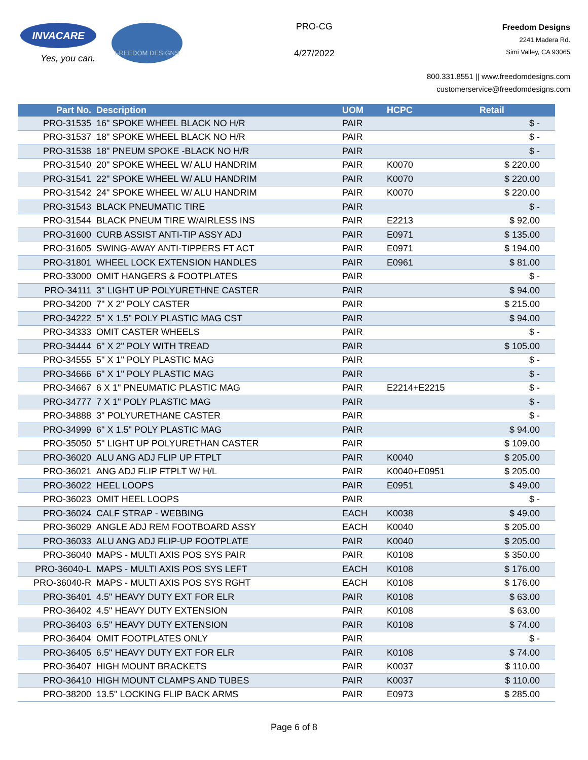INVACARE
Yes, you can.
FREEDOM DESIGNS
PRO-CG
4/27/2022
Freedom Designs
2241 Madera Rd.
Simi Valley, CA 93065
800.331.8551 || www.freedomdesigns.com
customerservice@freedomdesigns.com
| Part No. | Description | UOM | HCPC | Retail |
| --- | --- | --- | --- | --- |
| PRO-31535 | 16" SPOKE WHEEL BLACK NO H/R | PAIR | | $ - |
| PRO-31537 | 18" SPOKE WHEEL BLACK NO H/R | PAIR | | $ - |
| PRO-31538 | 18" PNEUM SPOKE -BLACK NO H/R | PAIR | | $ - |
| PRO-31540 | 20" SPOKE WHEEL W/ ALU HANDRIM | PAIR | K0070 | $ 220.00 |
| PRO-31541 | 22" SPOKE WHEEL W/ ALU HANDRIM | PAIR | K0070 | $ 220.00 |
| PRO-31542 | 24" SPOKE WHEEL W/ ALU HANDRIM | PAIR | K0070 | $ 220.00 |
| PRO-31543 | BLACK PNEUMATIC TIRE | PAIR | | $ - |
| PRO-31544 | BLACK PNEUM TIRE W/AIRLESS INS | PAIR | E2213 | $ 92.00 |
| PRO-31600 | CURB ASSIST ANTI-TIP ASSY ADJ | PAIR | E0971 | $ 135.00 |
| PRO-31605 | SWING-AWAY ANTI-TIPPERS FT ACT | PAIR | E0971 | $ 194.00 |
| PRO-31801 | WHEEL LOCK EXTENSION HANDLES | PAIR | E0961 | $ 81.00 |
| PRO-33000 | OMIT HANGERS & FOOTPLATES | PAIR | | $ - |
| PRO-34111 | 3" LIGHT UP POLYURETHNE CASTER | PAIR | | $ 94.00 |
| PRO-34200 | 7" X 2" POLY CASTER | PAIR | | $ 215.00 |
| PRO-34222 | 5" X 1.5" POLY PLASTIC MAG CST | PAIR | | $ 94.00 |
| PRO-34333 | OMIT CASTER WHEELS | PAIR | | $ - |
| PRO-34444 | 6" X 2" POLY WITH TREAD | PAIR | | $ 105.00 |
| PRO-34555 | 5" X 1" POLY PLASTIC MAG | PAIR | | $ - |
| PRO-34666 | 6" X 1" POLY PLASTIC MAG | PAIR | | $ - |
| PRO-34667 | 6 X 1" PNEUMATIC PLASTIC MAG | PAIR | E2214+E2215 | $ - |
| PRO-34777 | 7 X 1" POLY PLASTIC MAG | PAIR | | $ - |
| PRO-34888 | 3" POLYURETHANE CASTER | PAIR | | $ - |
| PRO-34999 | 6" X 1.5" POLY PLASTIC MAG | PAIR | | $ 94.00 |
| PRO-35050 | 5" LIGHT UP POLYURETHAN CASTER | PAIR | | $ 109.00 |
| PRO-36020 | ALU ANG ADJ FLIP UP FTPLT | PAIR | K0040 | $ 205.00 |
| PRO-36021 | ANG ADJ FLIP FTPLT W/ H/L | PAIR | K0040+E0951 | $ 205.00 |
| PRO-36022 | HEEL LOOPS | PAIR | E0951 | $ 49.00 |
| PRO-36023 | OMIT HEEL LOOPS | PAIR | | $ - |
| PRO-36024 | CALF STRAP - WEBBING | EACH | K0038 | $ 49.00 |
| PRO-36029 | ANGLE ADJ REM FOOTBOARD ASSY | EACH | K0040 | $ 205.00 |
| PRO-36033 | ALU ANG ADJ FLIP-UP FOOTPLATE | PAIR | K0040 | $ 205.00 |
| PRO-36040 | MAPS - MULTI AXIS POS SYS PAIR | PAIR | K0108 | $ 350.00 |
| PRO-36040-L | MAPS - MULTI AXIS POS SYS LEFT | EACH | K0108 | $ 176.00 |
| PRO-36040-R | MAPS - MULTI AXIS POS SYS RGHT | EACH | K0108 | $ 176.00 |
| PRO-36401 | 4.5" HEAVY DUTY EXT FOR ELR | PAIR | K0108 | $ 63.00 |
| PRO-36402 | 4.5" HEAVY DUTY EXTENSION | PAIR | K0108 | $ 63.00 |
| PRO-36403 | 6.5" HEAVY DUTY EXTENSION | PAIR | K0108 | $ 74.00 |
| PRO-36404 | OMIT FOOTPLATES ONLY | PAIR | | $ - |
| PRO-36405 | 6.5" HEAVY DUTY EXT FOR ELR | PAIR | K0108 | $ 74.00 |
| PRO-36407 | HIGH MOUNT BRACKETS | PAIR | K0037 | $ 110.00 |
| PRO-36410 | HIGH MOUNT CLAMPS AND TUBES | PAIR | K0037 | $ 110.00 |
| PRO-38200 | 13.5" LOCKING FLIP BACK ARMS | PAIR | E0973 | $ 285.00 |
Page 6 of 8